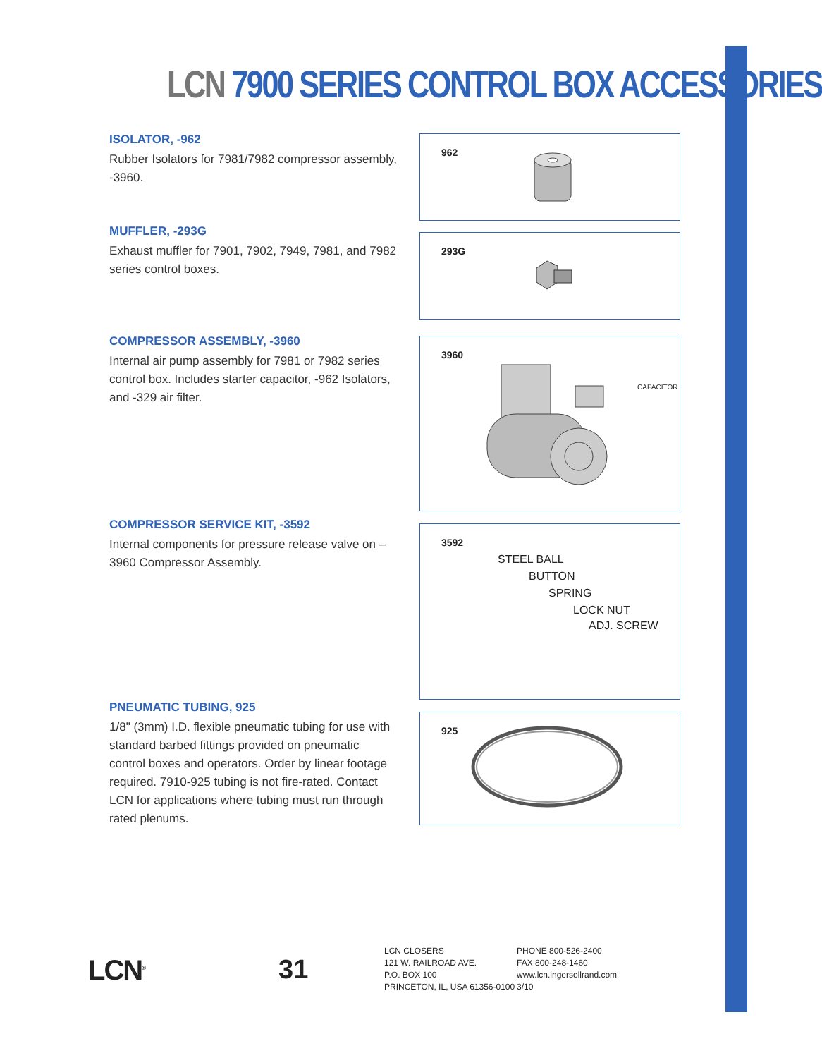LCN 7900 SERIES CONTROL BOX ACCESSORIES
ISOLATOR, -962
Rubber Isolators for 7981/7982 compressor assembly, -3960.
962
MUFFLER, -293G
Exhaust muffler for 7901, 7902, 7949, 7981, and 7982 series control boxes.
293G
COMPRESSOR ASSEMBLY, -3960
Internal air pump assembly for 7981 or 7982 series control box. Includes starter capacitor, -962 Isolators, and -329 air filter.
3960
CAPACITOR
COMPRESSOR SERVICE KIT, -3592
Internal components for pressure release valve on –3960 Compressor Assembly.
3592
STEEL BALL
BUTTON
SPRING
LOCK NUT
ADJ. SCREW
PNEUMATIC TUBING, 925
1/8" (3mm) I.D. flexible pneumatic tubing for use with standard barbed fittings provided on pneumatic control boxes and operators. Order by linear footage required. 7910-925 tubing is not fire-rated. Contact LCN for applications where tubing must run through rated plenums.
925
LCN<sup>®</sup>
31
LCN CLOSERS
121 W. RAILROAD AVE.
P.O. BOX 100
PRINCETON, IL, USA 61356-0100
PHONE 800-526-2400
FAX 800-248-1460
www.lcn.ingersollrand.com
3/10